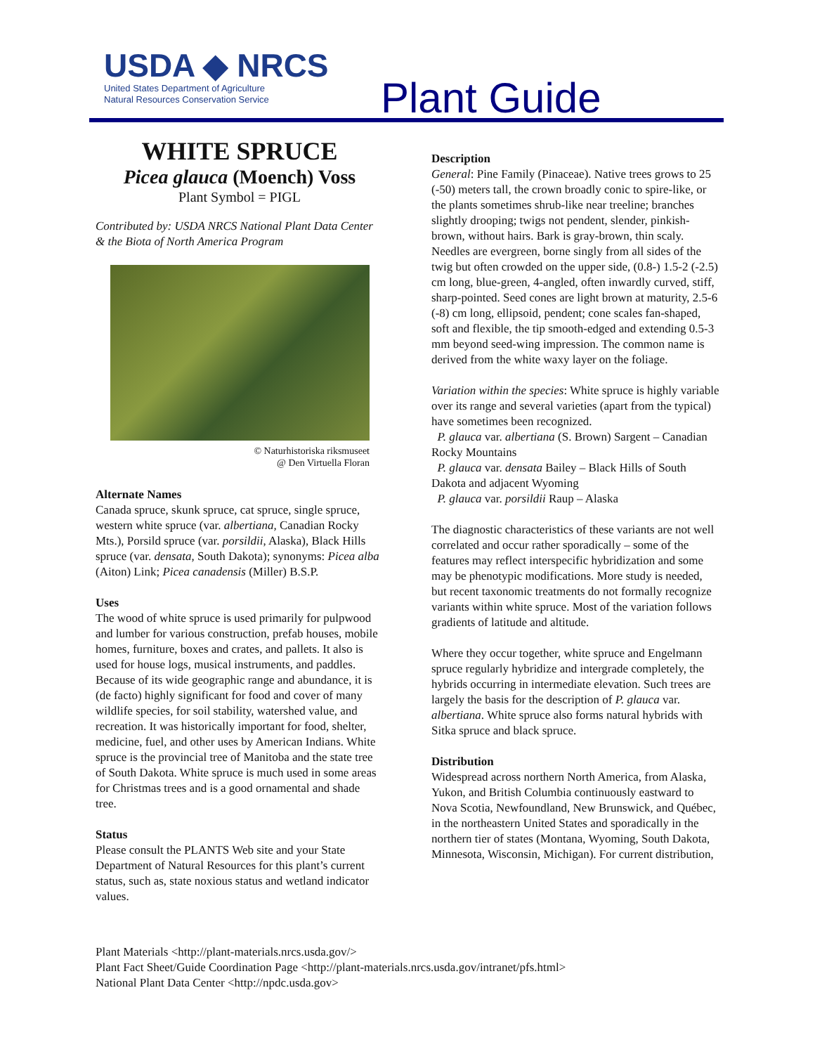USDA ◆ NRCS
United States Department of Agriculture
Natural Resources Conservation Service
Plant Guide
WHITE SPRUCE
Picea glauca (Moench) Voss
Plant Symbol = PIGL
Contributed by: USDA NRCS National Plant Data Center & the Biota of North America Program
© Naturhistoriska riksmuseet
@ Den Virtuella Floran
Alternate Names
Canada spruce, skunk spruce, cat spruce, single spruce, western white spruce (var. albertiana, Canadian Rocky Mts.), Porsild spruce (var. porsildii, Alaska), Black Hills spruce (var. densata, South Dakota); synonyms: Picea alba (Aiton) Link; Picea canadensis (Miller) B.S.P.
Uses
The wood of white spruce is used primarily for pulpwood and lumber for various construction, prefab houses, mobile homes, furniture, boxes and crates, and pallets. It also is used for house logs, musical instruments, and paddles. Because of its wide geographic range and abundance, it is (de facto) highly significant for food and cover of many wildlife species, for soil stability, watershed value, and recreation. It was historically important for food, shelter, medicine, fuel, and other uses by American Indians. White spruce is the provincial tree of Manitoba and the state tree of South Dakota. White spruce is much used in some areas for Christmas trees and is a good ornamental and shade tree.
Status
Please consult the PLANTS Web site and your State Department of Natural Resources for this plant’s current status, such as, state noxious status and wetland indicator values.
Description
General: Pine Family (Pinaceae). Native trees grows to 25 (-50) meters tall, the crown broadly conic to spire-like, or the plants sometimes shrub-like near treeline; branches slightly drooping; twigs not pendent, slender, pinkish-brown, without hairs. Bark is gray-brown, thin scaly. Needles are evergreen, borne singly from all sides of the twig but often crowded on the upper side, (0.8-) 1.5-2 (-2.5) cm long, blue-green, 4-angled, often inwardly curved, stiff, sharp-pointed. Seed cones are light brown at maturity, 2.5-6 (-8) cm long, ellipsoid, pendent; cone scales fan-shaped, soft and flexible, the tip smooth-edged and extending 0.5-3 mm beyond seed-wing impression. The common name is derived from the white waxy layer on the foliage.
Variation within the species: White spruce is highly variable over its range and several varieties (apart from the typical) have sometimes been recognized.
P. glauca var. albertiana (S. Brown) Sargent – Canadian Rocky Mountains
P. glauca var. densata Bailey – Black Hills of South Dakota and adjacent Wyoming
P. glauca var. porsildii Raup – Alaska
The diagnostic characteristics of these variants are not well correlated and occur rather sporadically – some of the features may reflect interspecific hybridization and some may be phenotypic modifications. More study is needed, but recent taxonomic treatments do not formally recognize variants within white spruce. Most of the variation follows gradients of latitude and altitude.
Where they occur together, white spruce and Engelmann spruce regularly hybridize and intergrade completely, the hybrids occurring in intermediate elevation. Such trees are largely the basis for the description of P. glauca var. albertiana. White spruce also forms natural hybrids with Sitka spruce and black spruce.
Distribution
Widespread across northern North America, from Alaska, Yukon, and British Columbia continuously eastward to Nova Scotia, Newfoundland, New Brunswick, and Québec, in the northeastern United States and sporadically in the northern tier of states (Montana, Wyoming, South Dakota, Minnesota, Wisconsin, Michigan). For current distribution,
Plant Materials <http://plant-materials.nrcs.usda.gov/>
Plant Fact Sheet/Guide Coordination Page <http://plant-materials.nrcs.usda.gov/intranet/pfs.html>
National Plant Data Center <http://npdc.usda.gov>